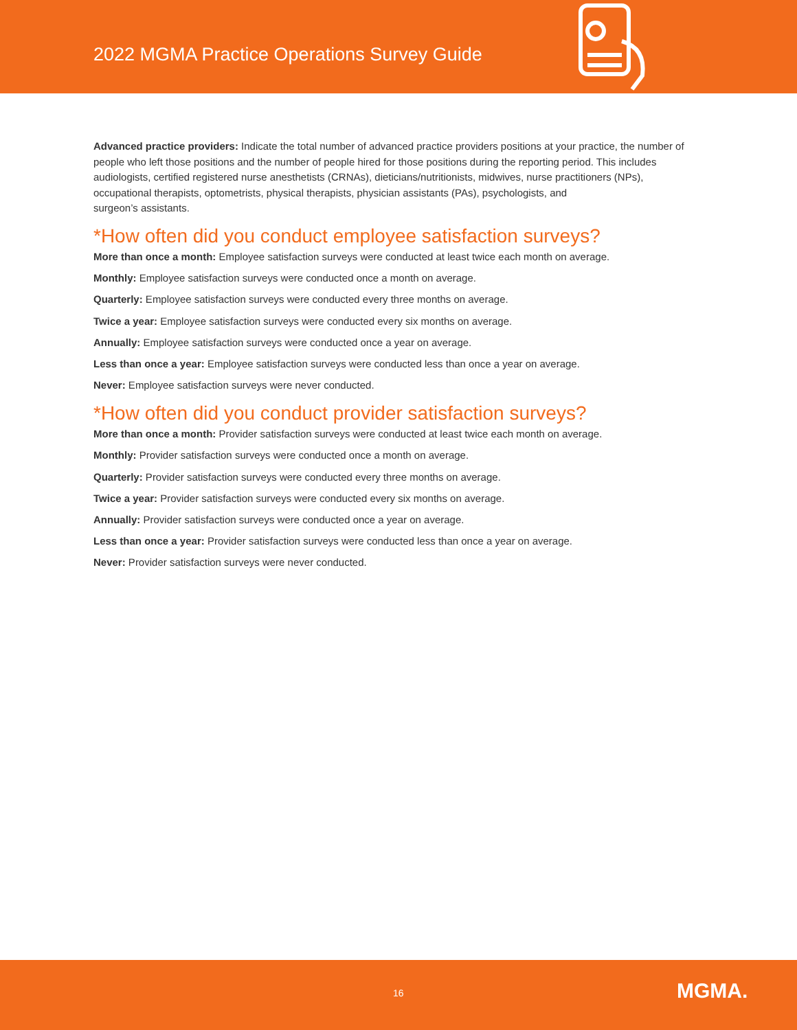2022 MGMA Practice Operations Survey Guide
Advanced practice providers: Indicate the total number of advanced practice providers positions at your practice, the number of people who left those positions and the number of people hired for those positions during the reporting period. This includes audiologists, certified registered nurse anesthetists (CRNAs), dieticians/nutritionists, midwives, nurse practitioners (NPs), occupational therapists, optometrists, physical therapists, physician assistants (PAs), psychologists, and
surgeon’s assistants.
*How often did you conduct employee satisfaction surveys?
More than once a month: Employee satisfaction surveys were conducted at least twice each month on average.
Monthly: Employee satisfaction surveys were conducted once a month on average.
Quarterly: Employee satisfaction surveys were conducted every three months on average.
Twice a year: Employee satisfaction surveys were conducted every six months on average.
Annually: Employee satisfaction surveys were conducted once a year on average.
Less than once a year: Employee satisfaction surveys were conducted less than once a year on average.
Never: Employee satisfaction surveys were never conducted.
*How often did you conduct provider satisfaction surveys?
More than once a month: Provider satisfaction surveys were conducted at least twice each month on average.
Monthly: Provider satisfaction surveys were conducted once a month on average.
Quarterly: Provider satisfaction surveys were conducted every three months on average.
Twice a year: Provider satisfaction surveys were conducted every six months on average.
Annually: Provider satisfaction surveys were conducted once a year on average.
Less than once a year: Provider satisfaction surveys were conducted less than once a year on average.
Never: Provider satisfaction surveys were never conducted.
16 MGMA.